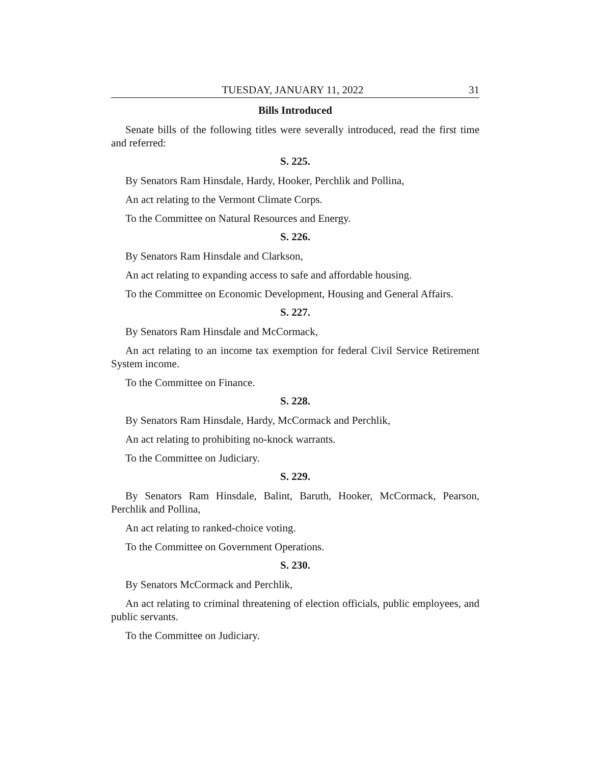TUESDAY, JANUARY 11, 2022 31
Bills Introduced
Senate bills of the following titles were severally introduced, read the first time and referred:
S. 225.
By Senators Ram Hinsdale, Hardy, Hooker, Perchlik and Pollina,
An act relating to the Vermont Climate Corps.
To the Committee on Natural Resources and Energy.
S. 226.
By Senators Ram Hinsdale and Clarkson,
An act relating to expanding access to safe and affordable housing.
To the Committee on Economic Development, Housing and General Affairs.
S. 227.
By Senators Ram Hinsdale and McCormack,
An act relating to an income tax exemption for federal Civil Service Retirement System income.
To the Committee on Finance.
S. 228.
By Senators Ram Hinsdale, Hardy, McCormack and Perchlik,
An act relating to prohibiting no-knock warrants.
To the Committee on Judiciary.
S. 229.
By Senators Ram Hinsdale, Balint, Baruth, Hooker, McCormack, Pearson, Perchlik and Pollina,
An act relating to ranked-choice voting.
To the Committee on Government Operations.
S. 230.
By Senators McCormack and Perchlik,
An act relating to criminal threatening of election officials, public employees, and public servants.
To the Committee on Judiciary.